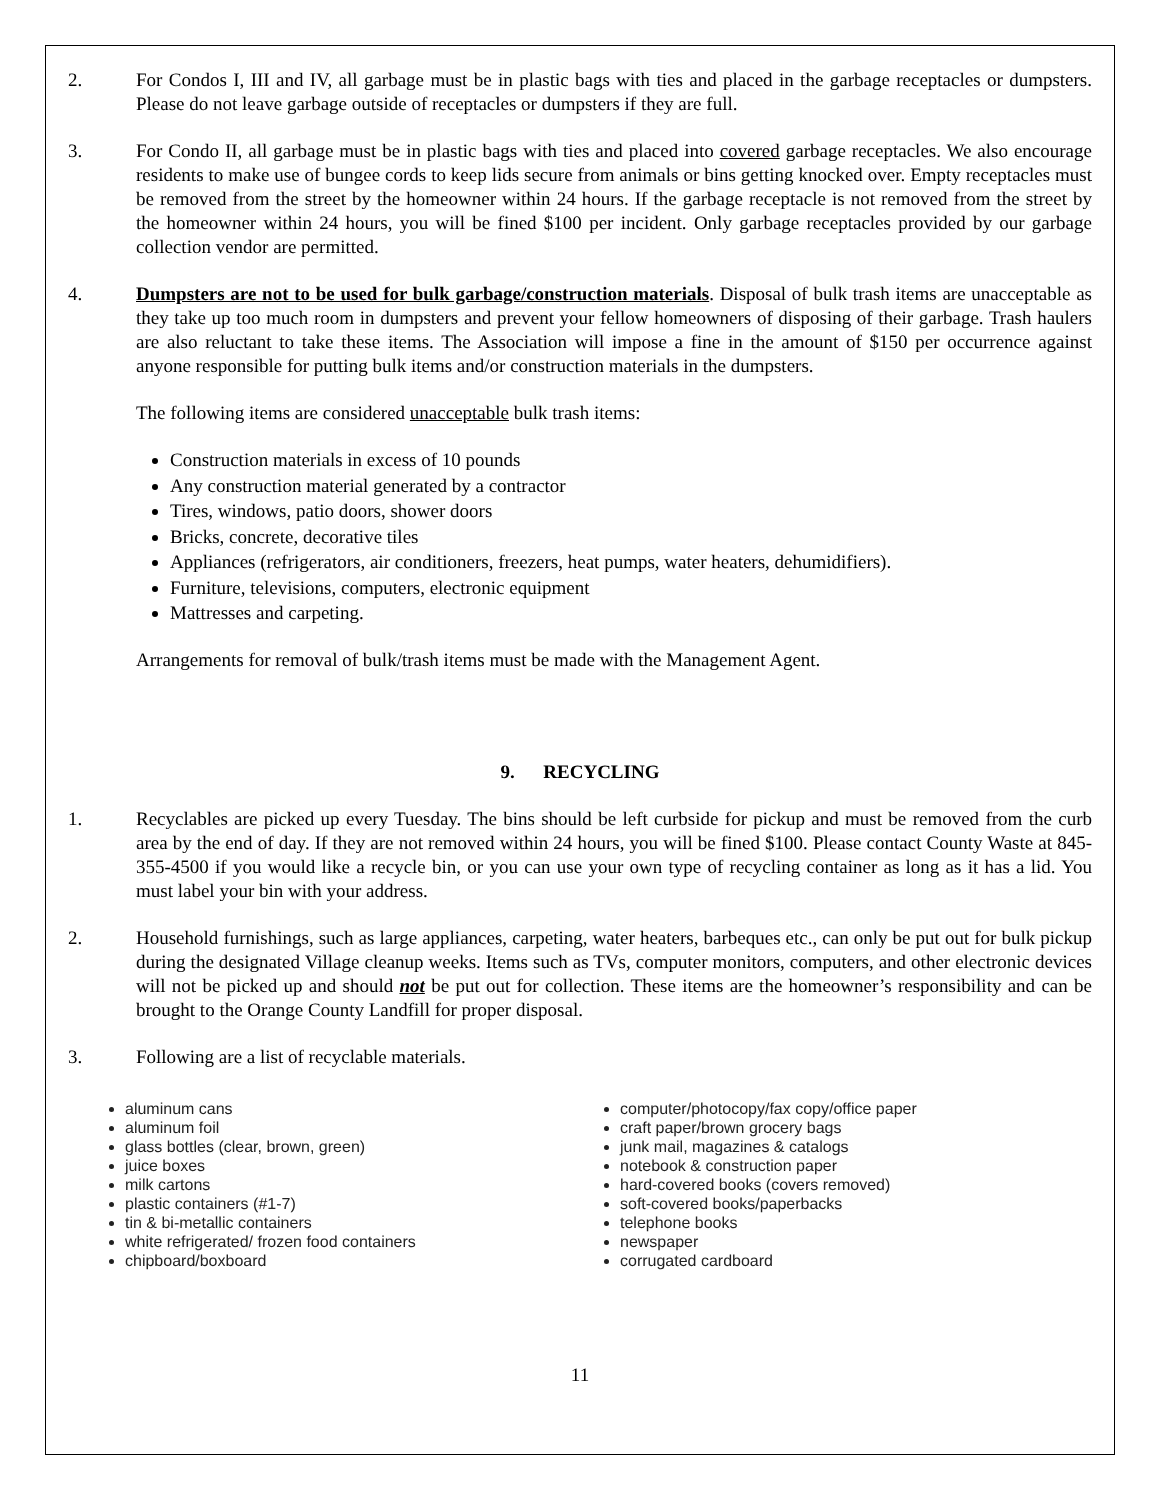2. For Condos I, III and IV, all garbage must be in plastic bags with ties and placed in the garbage receptacles or dumpsters. Please do not leave garbage outside of receptacles or dumpsters if they are full.
3. For Condo II, all garbage must be in plastic bags with ties and placed into covered garbage receptacles. We also encourage residents to make use of bungee cords to keep lids secure from animals or bins getting knocked over. Empty receptacles must be removed from the street by the homeowner within 24 hours. If the garbage receptacle is not removed from the street by the homeowner within 24 hours, you will be fined $100 per incident. Only garbage receptacles provided by our garbage collection vendor are permitted.
4. Dumpsters are not to be used for bulk garbage/construction materials. Disposal of bulk trash items are unacceptable as they take up too much room in dumpsters and prevent your fellow homeowners of disposing of their garbage. Trash haulers are also reluctant to take these items. The Association will impose a fine in the amount of $150 per occurrence against anyone responsible for putting bulk items and/or construction materials in the dumpsters.
The following items are considered unacceptable bulk trash items:
Construction materials in excess of 10 pounds
Any construction material generated by a contractor
Tires, windows, patio doors, shower doors
Bricks, concrete, decorative tiles
Appliances (refrigerators, air conditioners, freezers, heat pumps, water heaters, dehumidifiers).
Furniture, televisions, computers, electronic equipment
Mattresses and carpeting.
Arrangements for removal of bulk/trash items must be made with the Management Agent.
9. RECYCLING
1. Recyclables are picked up every Tuesday. The bins should be left curbside for pickup and must be removed from the curb area by the end of day. If they are not removed within 24 hours, you will be fined $100. Please contact County Waste at 845-355-4500 if you would like a recycle bin, or you can use your own type of recycling container as long as it has a lid. You must label your bin with your address.
2. Household furnishings, such as large appliances, carpeting, water heaters, barbeques etc., can only be put out for bulk pickup during the designated Village cleanup weeks. Items such as TVs, computer monitors, computers, and other electronic devices will not be picked up and should not be put out for collection. These items are the homeowner’s responsibility and can be brought to the Orange County Landfill for proper disposal.
3. Following are a list of recyclable materials.
aluminum cans
aluminum foil
glass bottles (clear, brown, green)
juice boxes
milk cartons
plastic containers (#1-7)
tin & bi-metallic containers
white refrigerated/ frozen food containers
chipboard/boxboard
computer/photocopy/fax copy/office paper
craft paper/brown grocery bags
junk mail, magazines & catalogs
notebook & construction paper
hard-covered books (covers removed)
soft-covered books/paperbacks
telephone books
newspaper
corrugated cardboard
11